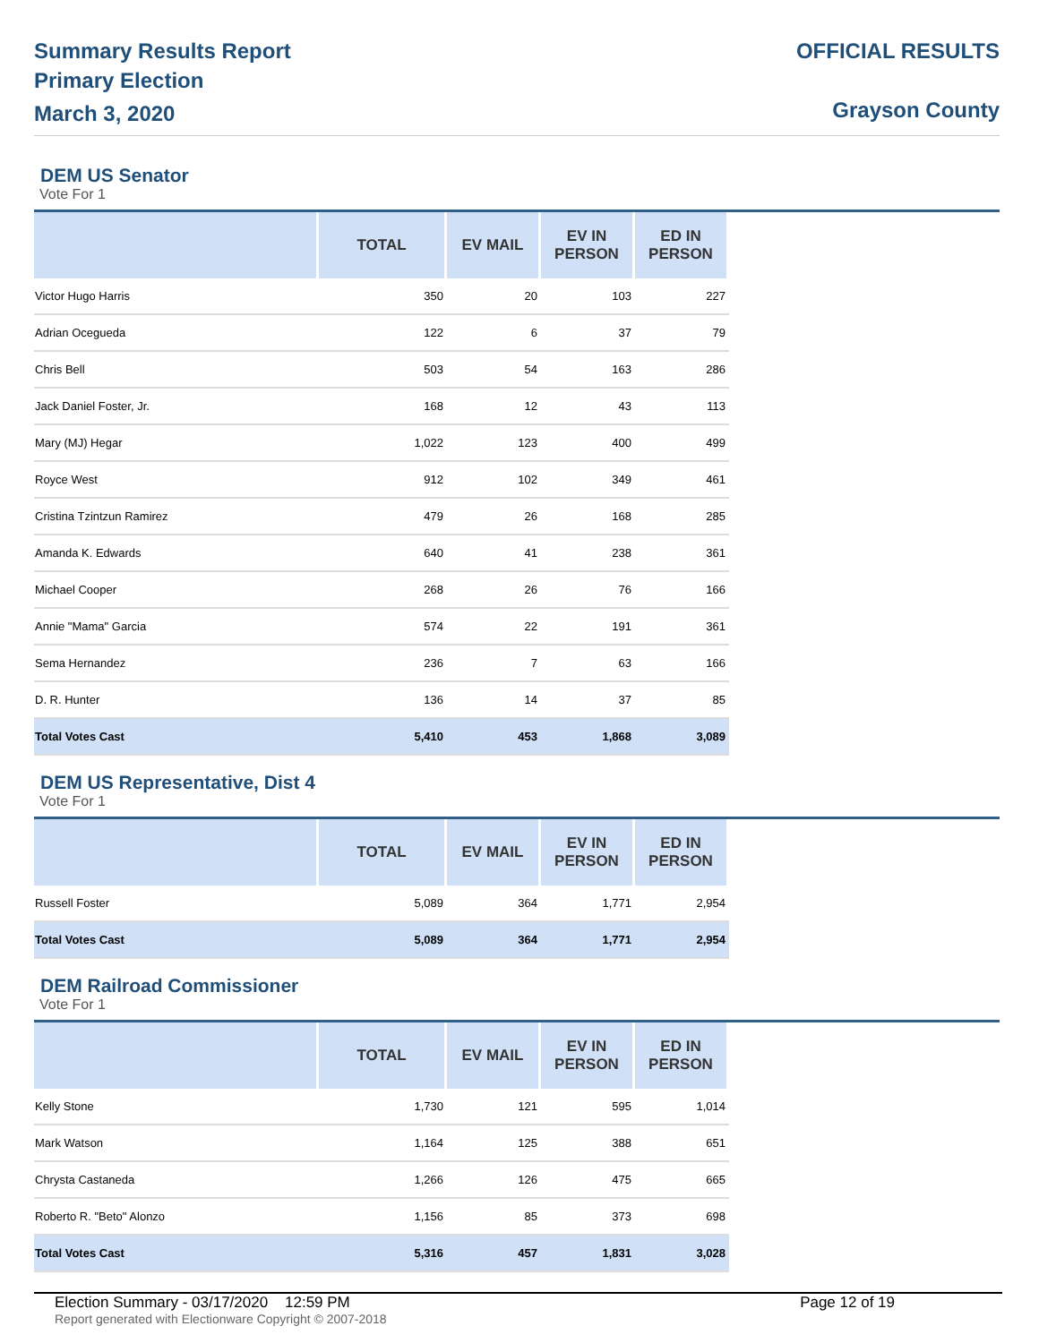Summary Results Report
Primary Election
March 3, 2020
OFFICIAL RESULTS
Grayson County
DEM US Senator
Vote For 1
| | TOTAL | EV MAIL | EV IN PERSON | ED IN PERSON |
| --- | --- | --- | --- | --- |
| Victor Hugo Harris | 350 | 20 | 103 | 227 |
| Adrian Ocegueda | 122 | 6 | 37 | 79 |
| Chris Bell | 503 | 54 | 163 | 286 |
| Jack Daniel Foster, Jr. | 168 | 12 | 43 | 113 |
| Mary (MJ) Hegar | 1,022 | 123 | 400 | 499 |
| Royce West | 912 | 102 | 349 | 461 |
| Cristina Tzintzun Ramirez | 479 | 26 | 168 | 285 |
| Amanda K. Edwards | 640 | 41 | 238 | 361 |
| Michael Cooper | 268 | 26 | 76 | 166 |
| Annie "Mama" Garcia | 574 | 22 | 191 | 361 |
| Sema Hernandez | 236 | 7 | 63 | 166 |
| D. R. Hunter | 136 | 14 | 37 | 85 |
| Total Votes Cast | 5,410 | 453 | 1,868 | 3,089 |
DEM US Representative, Dist 4
Vote For 1
| | TOTAL | EV MAIL | EV IN PERSON | ED IN PERSON |
| --- | --- | --- | --- | --- |
| Russell Foster | 5,089 | 364 | 1,771 | 2,954 |
| Total Votes Cast | 5,089 | 364 | 1,771 | 2,954 |
DEM Railroad Commissioner
Vote For 1
| | TOTAL | EV MAIL | EV IN PERSON | ED IN PERSON |
| --- | --- | --- | --- | --- |
| Kelly Stone | 1,730 | 121 | 595 | 1,014 |
| Mark Watson | 1,164 | 125 | 388 | 651 |
| Chrysta Castaneda | 1,266 | 126 | 475 | 665 |
| Roberto R. "Beto" Alonzo | 1,156 | 85 | 373 | 698 |
| Total Votes Cast | 5,316 | 457 | 1,831 | 3,028 |
Election Summary - 03/17/2020 12:59 PM Page 12 of 19
Report generated with Electionware Copyright © 2007-2018